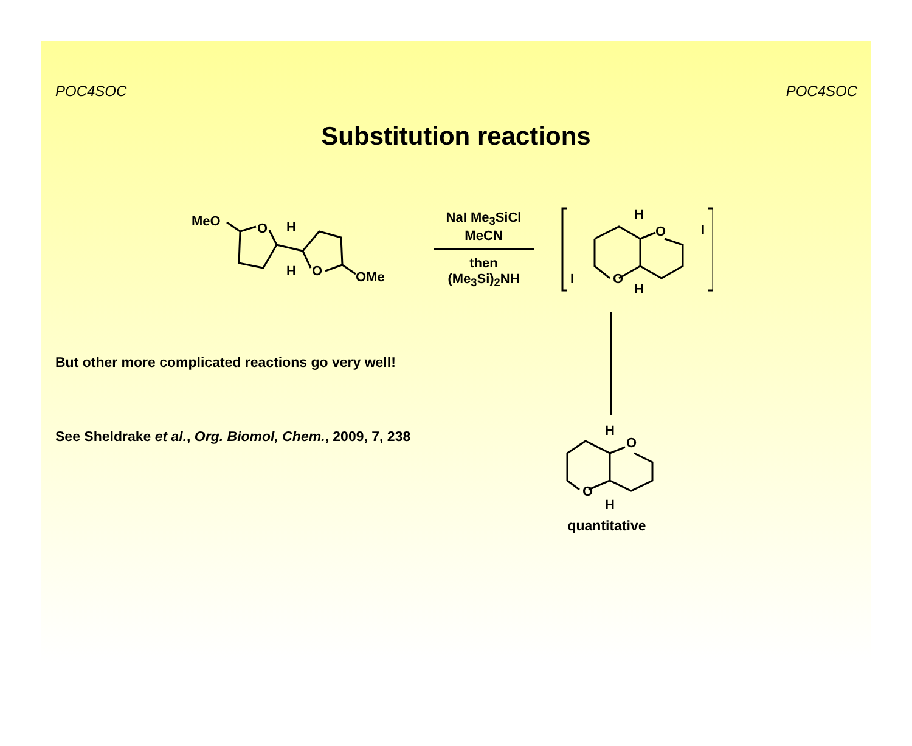POC4SOC POC4SOC
Substitution reactions
MeO
O
H
H
O
OMe
NaI Me<sub>3</sub>SiCl
MeCN
then
(Me<sub>3</sub>Si)<sub>2</sub>NH
H
O
I
O
I
H
But other more complicated reactions go very well!
See Sheldrake et al., Org. Biomol, Chem., 2009, 7, 238
H
O
O
H
quantitative